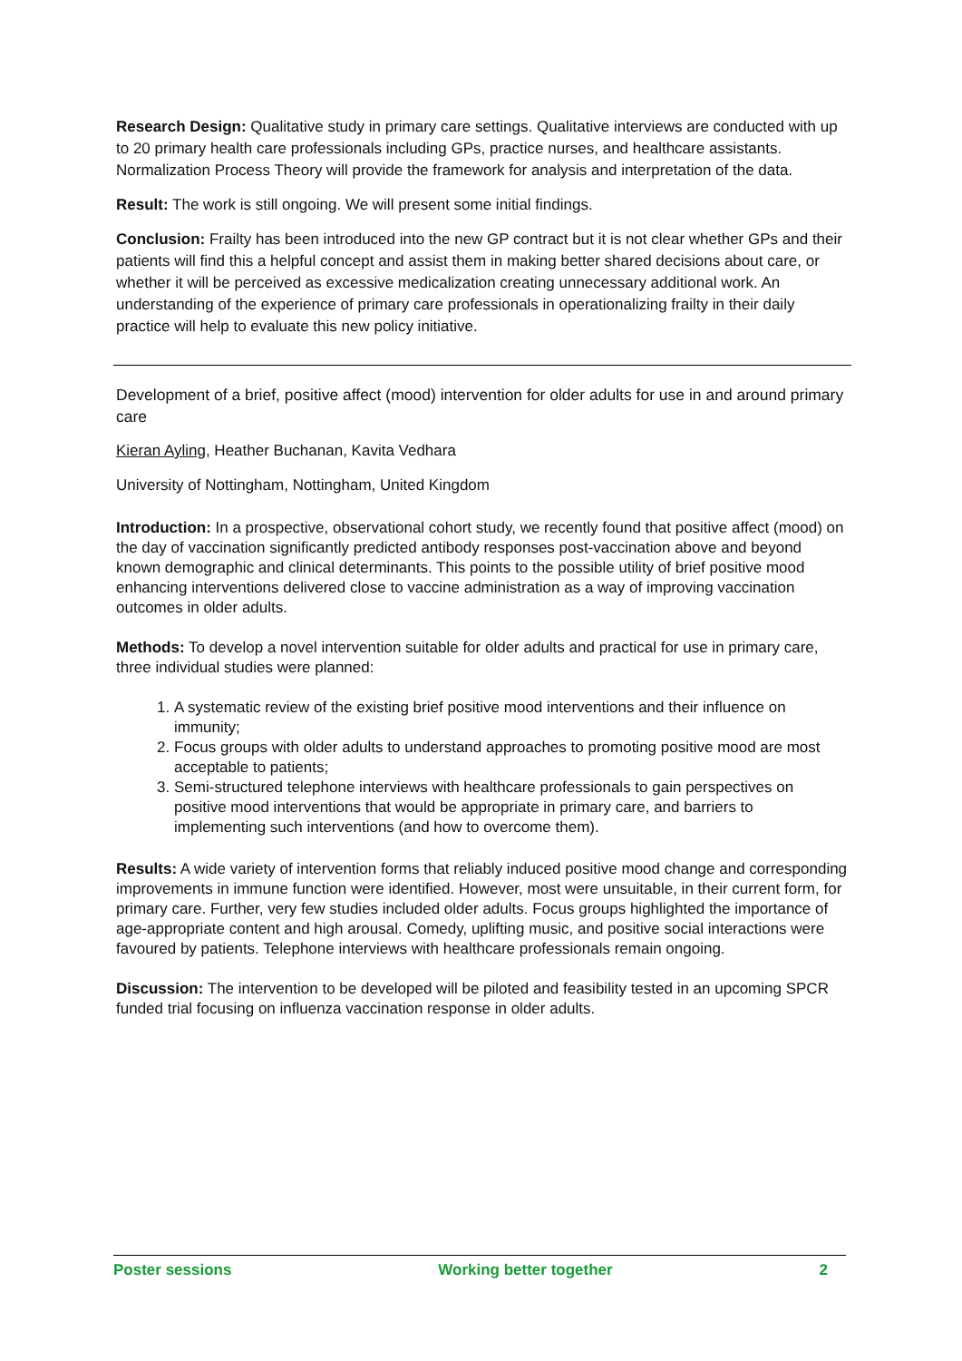Research Design: Qualitative study in primary care settings. Qualitative interviews are conducted with up to 20 primary health care professionals including GPs, practice nurses, and healthcare assistants. Normalization Process Theory will provide the framework for analysis and interpretation of the data.
Result: The work is still ongoing. We will present some initial findings.
Conclusion: Frailty has been introduced into the new GP contract but it is not clear whether GPs and their patients will find this a helpful concept and assist them in making better shared decisions about care, or whether it will be perceived as excessive medicalization creating unnecessary additional work. An understanding of the experience of primary care professionals in operationalizing frailty in their daily practice will help to evaluate this new policy initiative.
Development of a brief, positive affect (mood) intervention for older adults for use in and around primary care
Kieran Ayling, Heather Buchanan, Kavita Vedhara
University of Nottingham, Nottingham, United Kingdom
Introduction: In a prospective, observational cohort study, we recently found that positive affect (mood) on the day of vaccination significantly predicted antibody responses post-vaccination above and beyond known demographic and clinical determinants. This points to the possible utility of brief positive mood enhancing interventions delivered close to vaccine administration as a way of improving vaccination outcomes in older adults.
Methods: To develop a novel intervention suitable for older adults and practical for use in primary care, three individual studies were planned:
1. A systematic review of the existing brief positive mood interventions and their influence on immunity;
2. Focus groups with older adults to understand approaches to promoting positive mood are most acceptable to patients;
3. Semi-structured telephone interviews with healthcare professionals to gain perspectives on positive mood interventions that would be appropriate in primary care, and barriers to implementing such interventions (and how to overcome them).
Results: A wide variety of intervention forms that reliably induced positive mood change and corresponding improvements in immune function were identified. However, most were unsuitable, in their current form, for primary care. Further, very few studies included older adults. Focus groups highlighted the importance of age-appropriate content and high arousal. Comedy, uplifting music, and positive social interactions were favoured by patients. Telephone interviews with healthcare professionals remain ongoing.
Discussion: The intervention to be developed will be piloted and feasibility tested in an upcoming SPCR funded trial focusing on influenza vaccination response in older adults.
Poster sessions Working better together 2